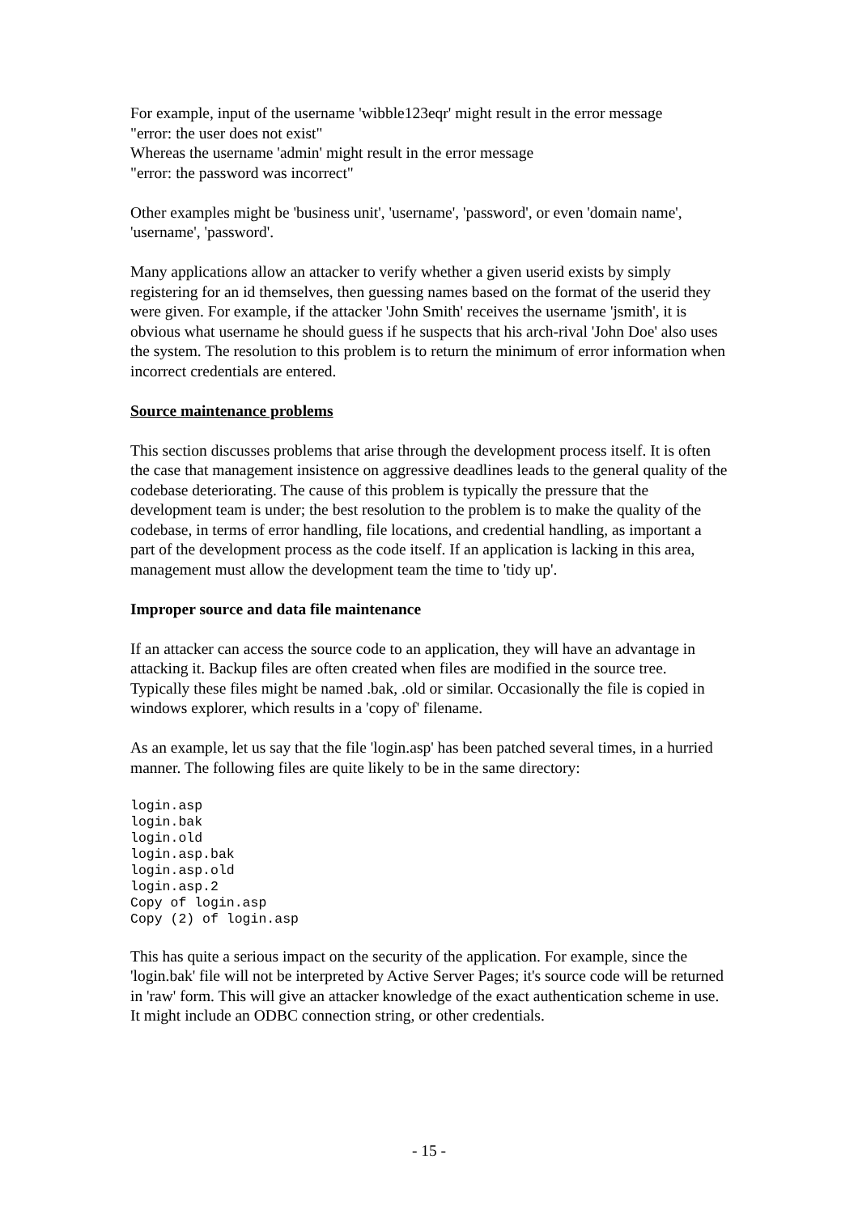For example, input of the username 'wibble123eqr' might result in the error message
"error: the user does not exist"
Whereas the username 'admin' might result in the error message
"error: the password was incorrect"
Other examples might be 'business unit', 'username', 'password', or even 'domain name', 'username', 'password'.
Many applications allow an attacker to verify whether a given userid exists by simply registering for an id themselves, then guessing names based on the format of the userid they were given. For example, if the attacker 'John Smith' receives the username 'jsmith', it is obvious what username he should guess if he suspects that his arch-rival 'John Doe' also uses the system. The resolution to this problem is to return the minimum of error information when incorrect credentials are entered.
Source maintenance problems
This section discusses problems that arise through the development process itself. It is often the case that management insistence on aggressive deadlines leads to the general quality of the codebase deteriorating. The cause of this problem is typically the pressure that the development team is under; the best resolution to the problem is to make the quality of the codebase, in terms of error handling, file locations, and credential handling, as important a part of the development process as the code itself. If an application is lacking in this area, management must allow the development team the time to 'tidy up'.
Improper source and data file maintenance
If an attacker can access the source code to an application, they will have an advantage in attacking it. Backup files are often created when files are modified in the source tree. Typically these files might be named .bak, .old or similar. Occasionally the file is copied in windows explorer, which results in a 'copy of' filename.
As an example, let us say that the file 'login.asp' has been patched several times, in a hurried manner. The following files are quite likely to be in the same directory:
login.asp
login.bak
login.old
login.asp.bak
login.asp.old
login.asp.2
Copy of login.asp
Copy (2) of login.asp
This has quite a serious impact on the security of the application. For example, since the 'login.bak' file will not be interpreted by Active Server Pages; it's source code will be returned in 'raw' form. This will give an attacker knowledge of the exact authentication scheme in use. It might include an ODBC connection string, or other credentials.
- 15 -